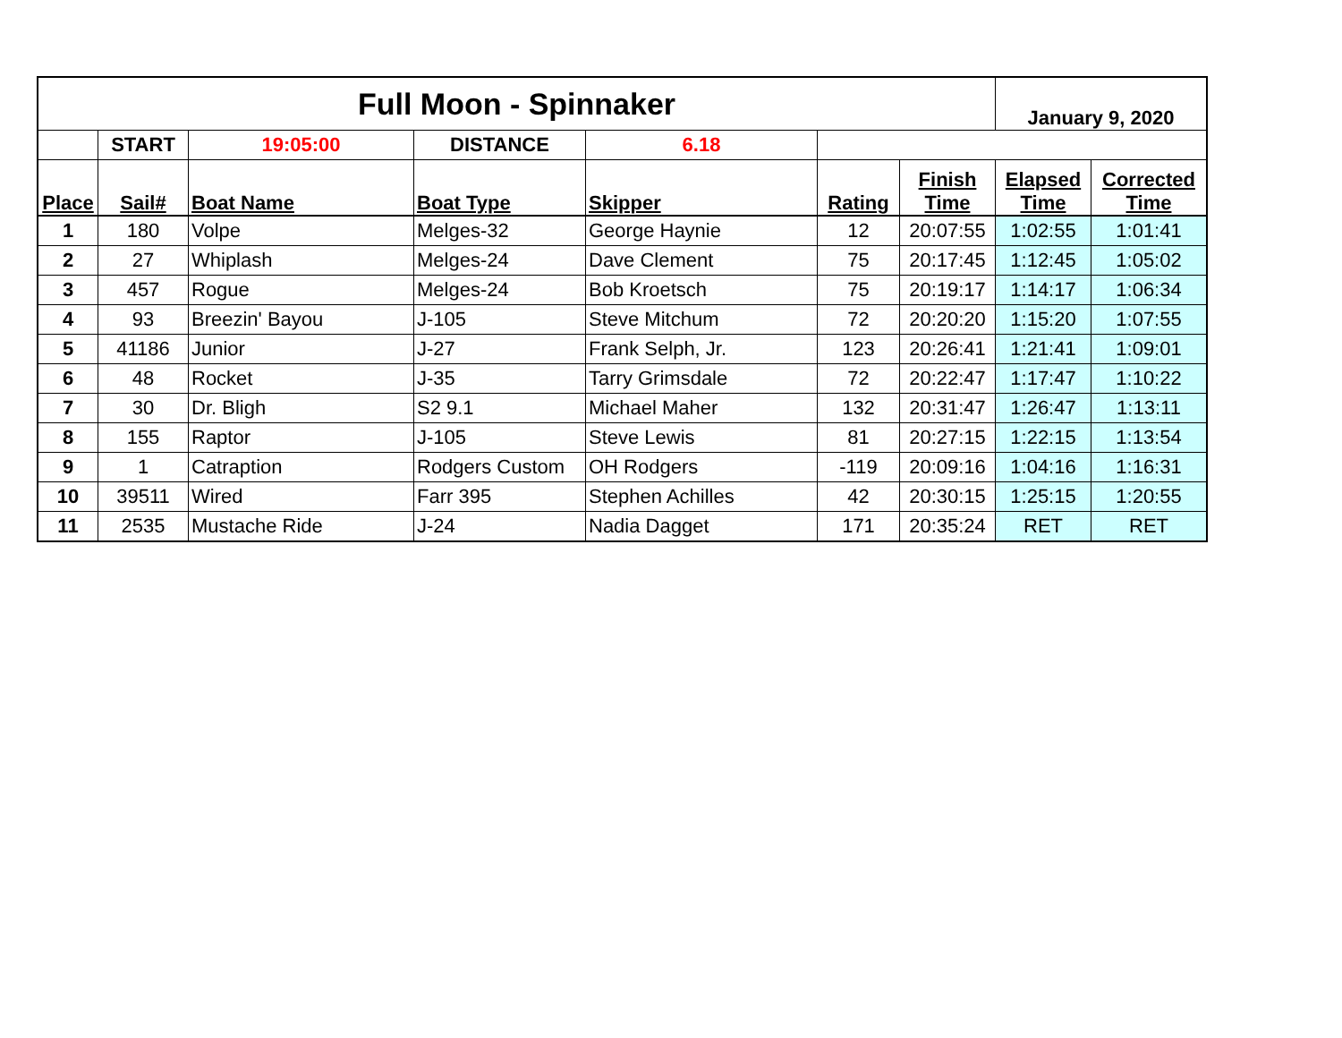| Full Moon - Spinnaker | | | | | | | January 9, 2020 | |
| | START | 19:05:00 | DISTANCE | 6.18 | | | | |
| Place | Sail# | Boat Name | Boat Type | Skipper | Rating | Finish Time | Elapsed Time | Corrected Time |
| 1 | 180 | Volpe | Melges-32 | George Haynie | 12 | 20:07:55 | 1:02:55 | 1:01:41 |
| 2 | 27 | Whiplash | Melges-24 | Dave Clement | 75 | 20:17:45 | 1:12:45 | 1:05:02 |
| 3 | 457 | Rogue | Melges-24 | Bob Kroetsch | 75 | 20:19:17 | 1:14:17 | 1:06:34 |
| 4 | 93 | Breezin' Bayou | J-105 | Steve Mitchum | 72 | 20:20:20 | 1:15:20 | 1:07:55 |
| 5 | 41186 | Junior | J-27 | Frank Selph, Jr. | 123 | 20:26:41 | 1:21:41 | 1:09:01 |
| 6 | 48 | Rocket | J-35 | Tarry Grimsdale | 72 | 20:22:47 | 1:17:47 | 1:10:22 |
| 7 | 30 | Dr. Bligh | S2 9.1 | Michael Maher | 132 | 20:31:47 | 1:26:47 | 1:13:11 |
| 8 | 155 | Raptor | J-105 | Steve Lewis | 81 | 20:27:15 | 1:22:15 | 1:13:54 |
| 9 | 1 | Catraption | Rodgers Custom | OH Rodgers | -119 | 20:09:16 | 1:04:16 | 1:16:31 |
| 10 | 39511 | Wired | Farr 395 | Stephen Achilles | 42 | 20:30:15 | 1:25:15 | 1:20:55 |
| 11 | 2535 | Mustache Ride | J-24 | Nadia Dagget | 171 | 20:35:24 | RET | RET |